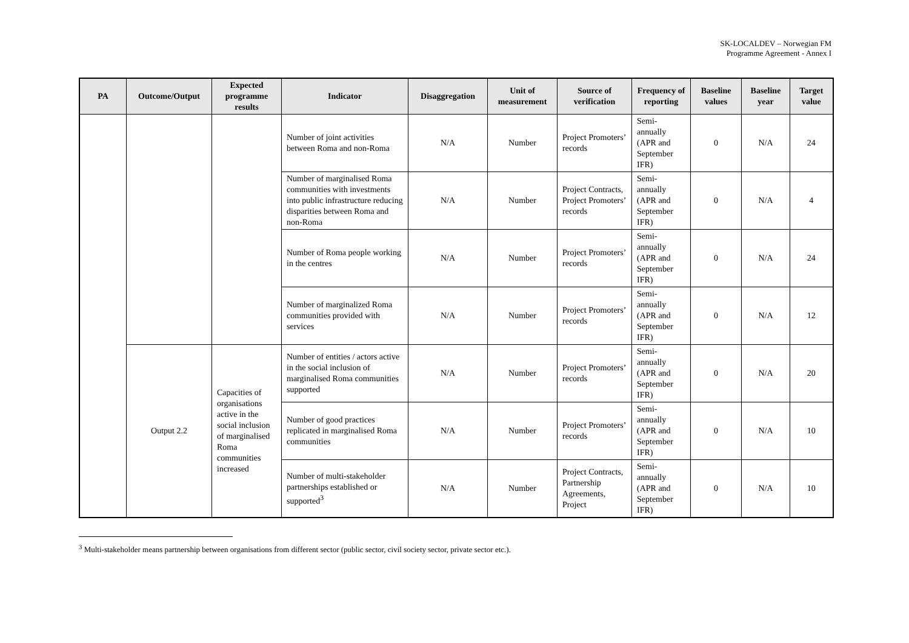SK-LOCALDEV – Norwegian FM
Programme Agreement - Annex I
| PA | Outcome/Output | Expected programme results | Indicator | Disaggregation | Unit of measurement | Source of verification | Frequency of reporting | Baseline values | Baseline year | Target value |
| --- | --- | --- | --- | --- | --- | --- | --- | --- | --- | --- |
| | | | Number of joint activities between Roma and non-Roma | N/A | Number | Project Promoters’ records | Semi-annually (APR and September IFR) | 0 | N/A | 24 |
| | | | Number of marginalised Roma communities with investments into public infrastructure reducing disparities between Roma and non-Roma | N/A | Number | Project Contracts, Project Promoters’ records | Semi-annually (APR and September IFR) | 0 | N/A | 4 |
| | | | Number of Roma people working in the centres | N/A | Number | Project Promoters’ records | Semi-annually (APR and September IFR) | 0 | N/A | 24 |
| | | | Number of marginalized Roma communities provided with services | N/A | Number | Project Promoters’ records | Semi-annually (APR and September IFR) | 0 | N/A | 12 |
| | Output 2.2 | Capacities of organisations active in the social inclusion of marginalised Roma communities increased | Number of entities / actors active in the social inclusion of marginalised Roma communities supported | N/A | Number | Project Promoters’ records | Semi-annually (APR and September IFR) | 0 | N/A | 20 |
| | | | Number of good practices replicated in marginalised Roma communities | N/A | Number | Project Promoters’ records | Semi-annually (APR and September IFR) | 0 | N/A | 10 |
| | | | Number of multi-stakeholder partnerships established or supported<sup>3</sup> | N/A | Number | Project Contracts, Partnership Agreements, Project | Semi-annually (APR and September IFR) | 0 | N/A | 10 |
<sup>3</sup> Multi-stakeholder means partnership between organisations from different sector (public sector, civil society sector, private sector etc.).